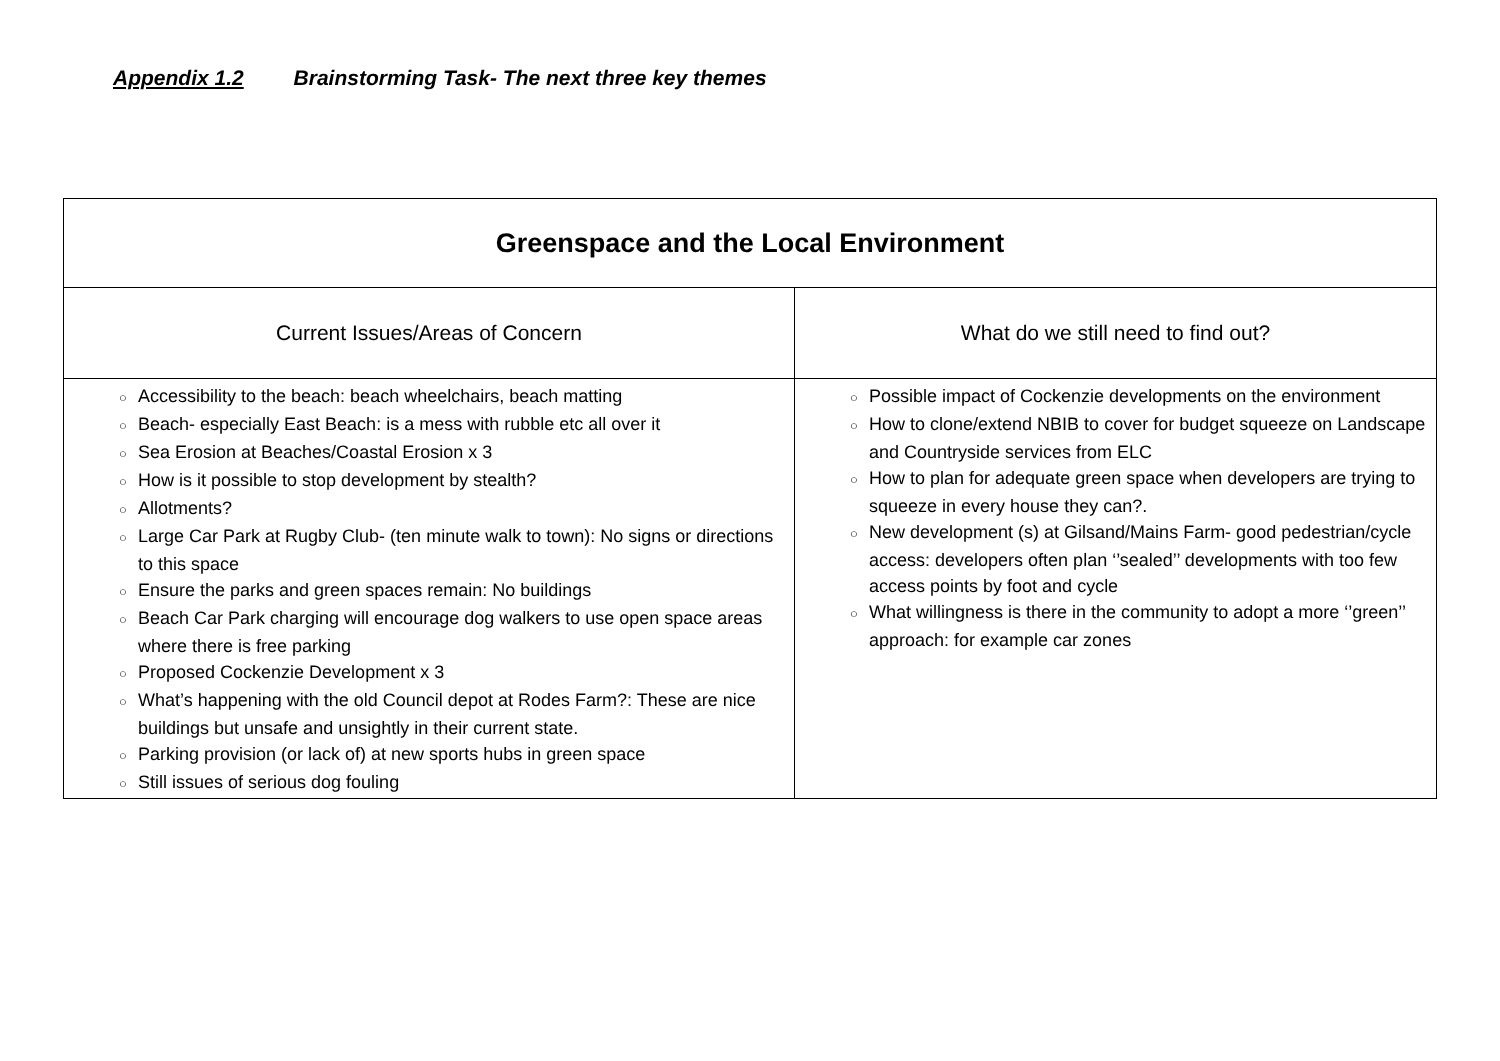Appendix 1.2 Brainstorming Task- The next three key themes
| Greenspace and the Local Environment | |
| --- | --- |
| Current Issues/Areas of Concern | What do we still need to find out? |
| ○ Accessibility to the beach: beach wheelchairs, beach matting ○ Beach- especially East Beach: is a mess with rubble etc all over it ○ Sea Erosion at Beaches/Coastal Erosion x 3 ○ How is it possible to stop development by stealth? ○ Allotments? ○ Large Car Park at Rugby Club- (ten minute walk to town): No signs or directions to this space ○ Ensure the parks and green spaces remain: No buildings ○ Beach Car Park charging will encourage dog walkers to use open space areas where there is free parking ○ Proposed Cockenzie Development x 3 ○ What’s happening with the old Council depot at Rodes Farm?: These are nice buildings but unsafe and unsightly in their current state. ○ Parking provision (or lack of) at new sports hubs in green space ○ Still issues of serious dog fouling | ○ Possible impact of Cockenzie developments on the environment ○ How to clone/extend NBIB to cover for budget squeeze on Landscape and Countryside services from ELC ○ How to plan for adequate green space when developers are trying to squeeze in every house they can?. ○ New development (s) at Gilsand/Mains Farm- good pedestrian/cycle access: developers often plan ‘’sealed’’ developments with too few access points by foot and cycle ○ What willingness is there in the community to adopt a more ‘’green’’ approach: for example car zones |